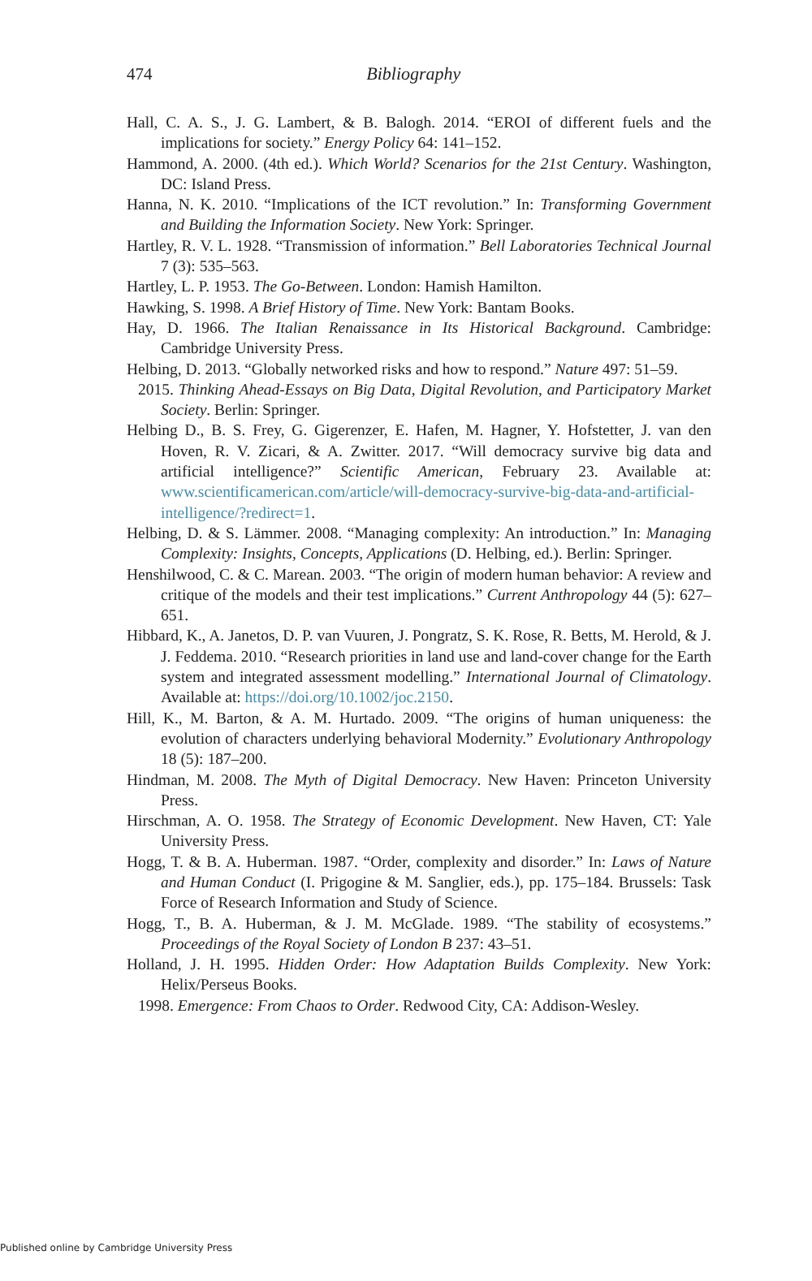474 Bibliography
Hall, C. A. S., J. G. Lambert, & B. Balogh. 2014. “EROI of different fuels and the implications for society.” Energy Policy 64: 141–152.
Hammond, A. 2000. (4th ed.). Which World? Scenarios for the 21st Century. Washington, DC: Island Press.
Hanna, N. K. 2010. “Implications of the ICT revolution.” In: Transforming Government and Building the Information Society. New York: Springer.
Hartley, R. V. L. 1928. “Transmission of information.” Bell Laboratories Technical Journal 7 (3): 535–563.
Hartley, L. P. 1953. The Go-Between. London: Hamish Hamilton.
Hawking, S. 1998. A Brief History of Time. New York: Bantam Books.
Hay, D. 1966. The Italian Renaissance in Its Historical Background. Cambridge: Cambridge University Press.
Helbing, D. 2013. “Globally networked risks and how to respond.” Nature 497: 51–59.
2015. Thinking Ahead-Essays on Big Data, Digital Revolution, and Participatory Market Society. Berlin: Springer.
Helbing D., B. S. Frey, G. Gigerenzer, E. Hafen, M. Hagner, Y. Hofstetter, J. van den Hoven, R. V. Zicari, & A. Zwitter. 2017. “Will democracy survive big data and artificial intelligence?” Scientific American, February 23. Available at: www.scientificamerican.com/article/will-democracy-survive-big-data-and-artificial-intelligence/?redirect=1.
Helbing, D. & S. Lämmer. 2008. “Managing complexity: An introduction.” In: Managing Complexity: Insights, Concepts, Applications (D. Helbing, ed.). Berlin: Springer.
Henshilwood, C. & C. Marean. 2003. “The origin of modern human behavior: A review and critique of the models and their test implications.” Current Anthropology 44 (5): 627–651.
Hibbard, K., A. Janetos, D. P. van Vuuren, J. Pongratz, S. K. Rose, R. Betts, M. Herold, & J. J. Feddema. 2010. “Research priorities in land use and land-cover change for the Earth system and integrated assessment modelling.” International Journal of Climatology. Available at: https://doi.org/10.1002/joc.2150.
Hill, K., M. Barton, & A. M. Hurtado. 2009. “The origins of human uniqueness: the evolution of characters underlying behavioral Modernity.” Evolutionary Anthropology 18 (5): 187–200.
Hindman, M. 2008. The Myth of Digital Democracy. New Haven: Princeton University Press.
Hirschman, A. O. 1958. The Strategy of Economic Development. New Haven, CT: Yale University Press.
Hogg, T. & B. A. Huberman. 1987. “Order, complexity and disorder.” In: Laws of Nature and Human Conduct (I. Prigogine & M. Sanglier, eds.), pp. 175–184. Brussels: Task Force of Research Information and Study of Science.
Hogg, T., B. A. Huberman, & J. M. McGlade. 1989. “The stability of ecosystems.” Proceedings of the Royal Society of London B 237: 43–51.
Holland, J. H. 1995. Hidden Order: How Adaptation Builds Complexity. New York: Helix/Perseus Books.
1998. Emergence: From Chaos to Order. Redwood City, CA: Addison-Wesley.
Published online by Cambridge University Press